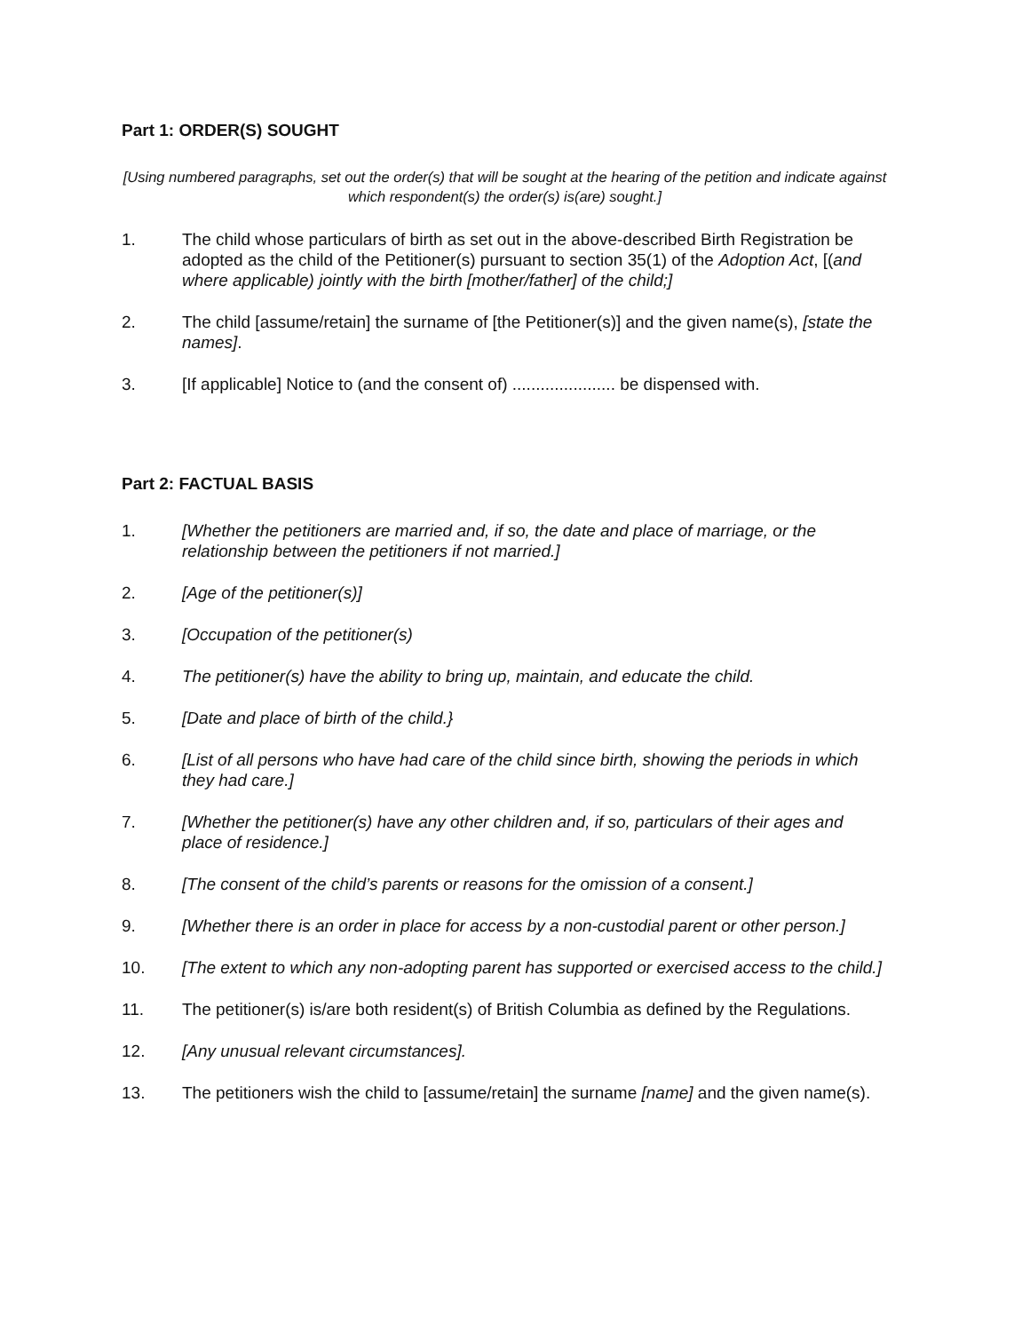Part 1: ORDER(S) SOUGHT
[Using numbered paragraphs, set out the order(s) that will be sought at the hearing of the petition and indicate against which respondent(s) the order(s) is(are) sought.]
1. The child whose particulars of birth as set out in the above-described Birth Registration be adopted as the child of the Petitioner(s) pursuant to section 35(1) of the Adoption Act, [(and where applicable) jointly with the birth [mother/father] of the child;]
2. The child [assume/retain] the surname of [the Petitioner(s)] and the given name(s), [state the names].
3. [If applicable] Notice to (and the consent of) ...................... be dispensed with.
Part 2: FACTUAL BASIS
1. [Whether the petitioners are married and, if so, the date and place of marriage, or the relationship between the petitioners if not married.]
2. [Age of the petitioner(s)]
3. [Occupation of the petitioner(s)
4. The petitioner(s) have the ability to bring up, maintain, and educate the child.
5. [Date and place of birth of the child.}
6. [List of all persons who have had care of the child since birth, showing the periods in which they had care.]
7. [Whether the petitioner(s) have any other children and, if so, particulars of their ages and place of residence.]
8. [The consent of the child’s parents or reasons for the omission of a consent.]
9. [Whether there is an order in place for access by a non-custodial parent or other person.]
10. [The extent to which any non-adopting parent has supported or exercised access to the child.]
11. The petitioner(s) is/are both resident(s) of British Columbia as defined by the Regulations.
12. [Any unusual relevant circumstances].
13. The petitioners wish the child to [assume/retain] the surname [name] and the given name(s).